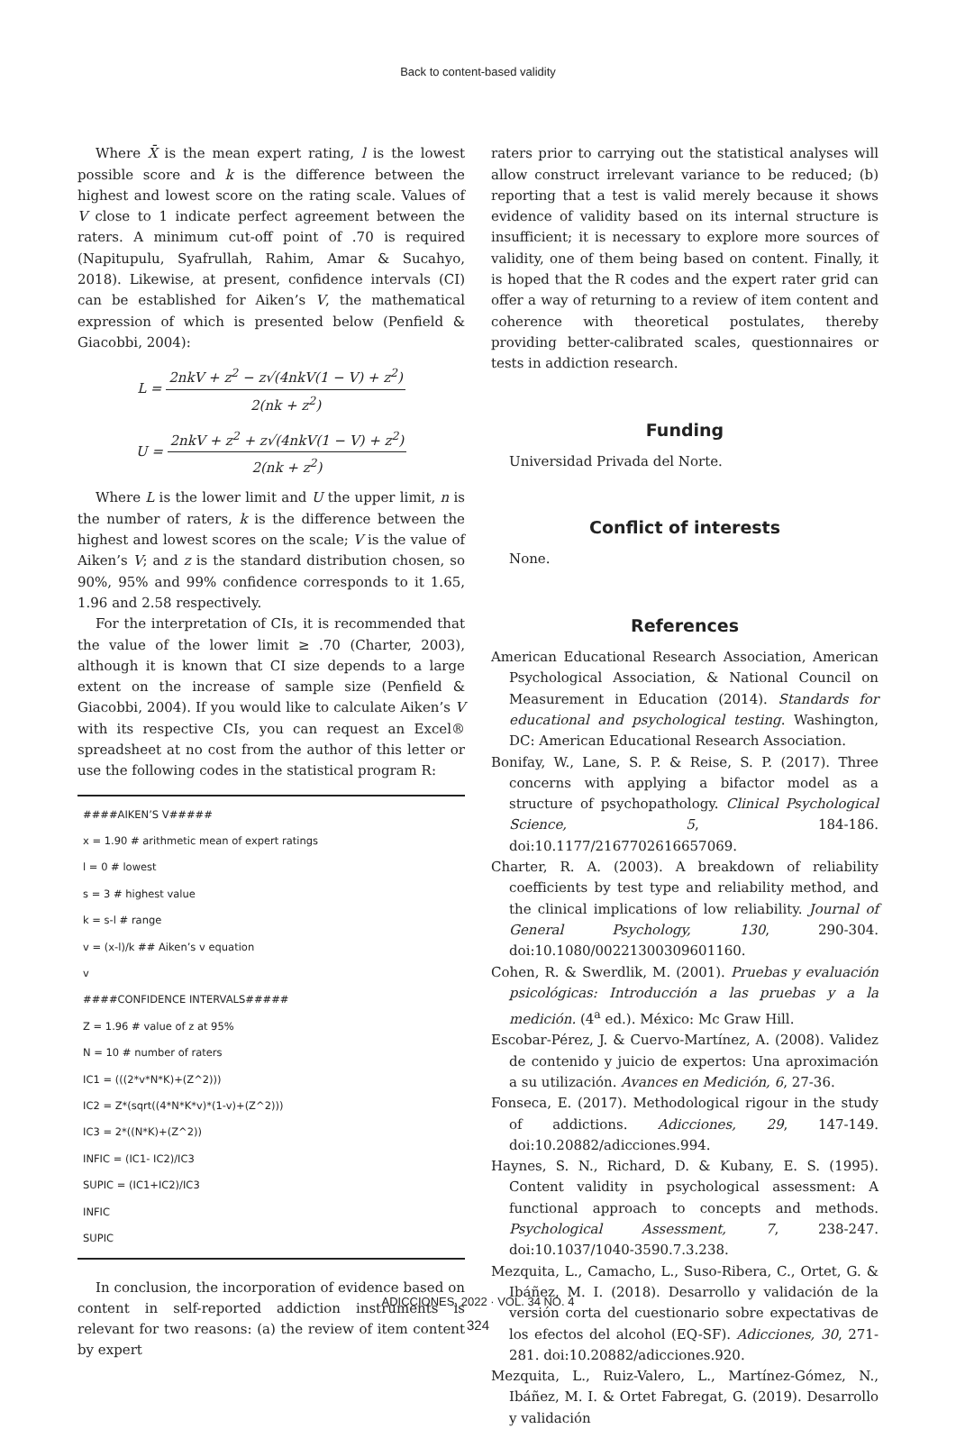Back to content-based validity
Where X̄ is the mean expert rating, l is the lowest possible score and k is the difference between the highest and lowest score on the rating scale. Values of V close to 1 indicate perfect agreement between the raters. A minimum cut-off point of .70 is required (Napitupulu, Syafrullah, Rahim, Amar & Sucahyo, 2018). Likewise, at present, confidence intervals (CI) can be established for Aiken’s V, the mathematical expression of which is presented below (Penfield & Giacobbi, 2004):
L = 2nkV + z<sup>2</sup> − z√(4nkV(1 − V) + z<sup>2</sup>) 2(nk + z<sup>2</sup>)
U = 2nkV + z<sup>2</sup> + z√(4nkV(1 − V) + z<sup>2</sup>) 2(nk + z<sup>2</sup>)
Where L is the lower limit and U the upper limit, n is the number of raters, k is the difference between the highest and lowest scores on the scale; V is the value of Aiken’s V; and z is the standard distribution chosen, so 90%, 95% and 99% confidence corresponds to it 1.65, 1.96 and 2.58 respectively.
For the interpretation of CIs, it is recommended that the value of the lower limit ≥ .70 (Charter, 2003), although it is known that CI size depends to a large extent on the increase of sample size (Penfield & Giacobbi, 2004). If you would like to calculate Aiken’s V with its respective CIs, you can request an Excel® spreadsheet at no cost from the author of this letter or use the following codes in the statistical program R:
####AIKEN’S V#####
x = 1.90 # arithmetic mean of expert ratings
l = 0 # lowest
s = 3 # highest value
k = s-l # range
v = (x-l)/k ## Aiken’s v equation
v
####CONFIDENCE INTERVALS#####
Z = 1.96 # value of z at 95%
N = 10 # number of raters
IC1 = (((2*v*N*K)+(Z^2)))
IC2 = Z*(sqrt((4*N*K*v)*(1-v)+(Z^2)))
IC3 = 2*((N*K)+(Z^2))
INFIC = (IC1- IC2)/IC3
SUPIC = (IC1+IC2)/IC3
INFIC
SUPIC
In conclusion, the incorporation of evidence based on content in self-reported addiction instruments is relevant for two reasons: (a) the review of item content by expert
raters prior to carrying out the statistical analyses will allow construct irrelevant variance to be reduced; (b) reporting that a test is valid merely because it shows evidence of validity based on its internal structure is insufficient; it is necessary to explore more sources of validity, one of them being based on content. Finally, it is hoped that the R codes and the expert rater grid can offer a way of returning to a review of item content and coherence with theoretical postulates, thereby providing better-calibrated scales, questionnaires or tests in addiction research.
Funding
Universidad Privada del Norte.
Conflict of interests
None.
References
American Educational Research Association, American Psychological Association, & National Council on Measurement in Education (2014). Standards for educational and psychological testing. Washington, DC: American Educational Research Association.
Bonifay, W., Lane, S. P. & Reise, S. P. (2017). Three concerns with applying a bifactor model as a structure of psychopathology. Clinical Psychological Science, 5, 184-186. doi:10.1177/2167702616657069.
Charter, R. A. (2003). A breakdown of reliability coefficients by test type and reliability method, and the clinical implications of low reliability. Journal of General Psychology, 130, 290-304. doi:10.1080/00221300309601160.
Cohen, R. & Swerdlik, M. (2001). Pruebas y evaluación psicológicas: Introducción a las pruebas y a la medición. (4<sup>a</sup> ed.). México: Mc Graw Hill.
Escobar-Pérez, J. & Cuervo-Martínez, A. (2008). Validez de contenido y juicio de expertos: Una aproximación a su utilización. Avances en Medición, 6, 27-36.
Fonseca, E. (2017). Methodological rigour in the study of addictions. Adicciones, 29, 147-149. doi:10.20882/adicciones.994.
Haynes, S. N., Richard, D. & Kubany, E. S. (1995). Content validity in psychological assessment: A functional approach to concepts and methods. Psychological Assessment, 7, 238-247. doi:10.1037/1040-3590.7.3.238.
Mezquita, L., Camacho, L., Suso-Ribera, C., Ortet, G. & Ibáñez, M. I. (2018). Desarrollo y validación de la versión corta del cuestionario sobre expectativas de los efectos del alcohol (EQ-SF). Adicciones, 30, 271-281. doi:10.20882/adicciones.920.
Mezquita, L., Ruiz-Valero, L., Martínez-Gómez, N., Ibáñez, M. I. & Ortet Fabregat, G. (2019). Desarrollo y validación
ADICCIONES, 2022 · VOL. 34 NO. 4
324